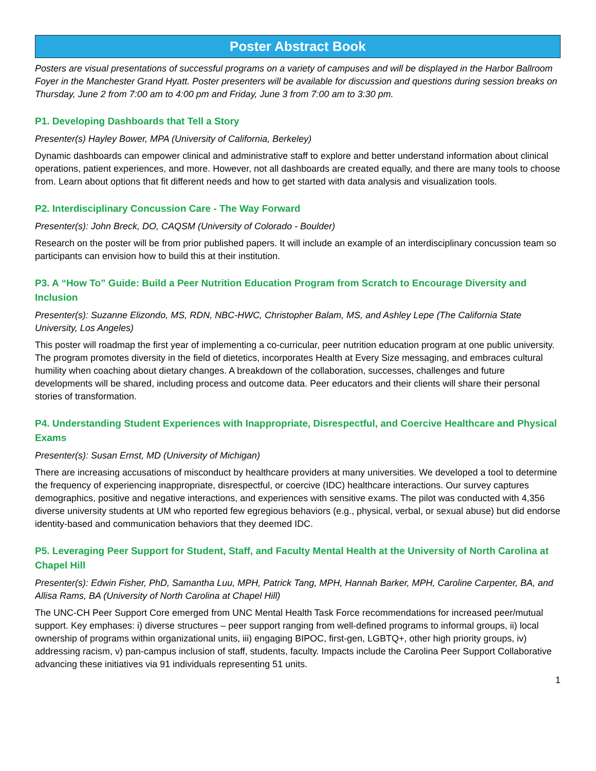Poster Abstract Book
Posters are visual presentations of successful programs on a variety of campuses and will be displayed in the Harbor Ballroom Foyer in the Manchester Grand Hyatt. Poster presenters will be available for discussion and questions during session breaks on Thursday, June 2 from 7:00 am to 4:00 pm and Friday, June 3 from 7:00 am to 3:30 pm.
P1. Developing Dashboards that Tell a Story
Presenter(s) Hayley Bower, MPA (University of California, Berkeley)
Dynamic dashboards can empower clinical and administrative staff to explore and better understand information about clinical operations, patient experiences, and more. However, not all dashboards are created equally, and there are many tools to choose from. Learn about options that fit different needs and how to get started with data analysis and visualization tools.
P2. Interdisciplinary Concussion Care - The Way Forward
Presenter(s): John Breck, DO, CAQSM (University of Colorado - Boulder)
Research on the poster will be from prior published papers. It will include an example of an interdisciplinary concussion team so participants can envision how to build this at their institution.
P3. A “How To” Guide: Build a Peer Nutrition Education Program from Scratch to Encourage Diversity and Inclusion
Presenter(s): Suzanne Elizondo, MS, RDN, NBC-HWC, Christopher Balam, MS, and Ashley Lepe (The California State University, Los Angeles)
This poster will roadmap the first year of implementing a co-curricular, peer nutrition education program at one public university. The program promotes diversity in the field of dietetics, incorporates Health at Every Size messaging, and embraces cultural humility when coaching about dietary changes. A breakdown of the collaboration, successes, challenges and future developments will be shared, including process and outcome data. Peer educators and their clients will share their personal stories of transformation.
P4. Understanding Student Experiences with Inappropriate, Disrespectful, and Coercive Healthcare and Physical Exams
Presenter(s): Susan Ernst, MD (University of Michigan)
There are increasing accusations of misconduct by healthcare providers at many universities. We developed a tool to determine the frequency of experiencing inappropriate, disrespectful, or coercive (IDC) healthcare interactions. Our survey captures demographics, positive and negative interactions, and experiences with sensitive exams. The pilot was conducted with 4,356 diverse university students at UM who reported few egregious behaviors (e.g., physical, verbal, or sexual abuse) but did endorse identity-based and communication behaviors that they deemed IDC.
P5. Leveraging Peer Support for Student, Staff, and Faculty Mental Health at the University of North Carolina at Chapel Hill
Presenter(s): Edwin Fisher, PhD, Samantha Luu, MPH, Patrick Tang, MPH, Hannah Barker, MPH, Caroline Carpenter, BA, and Allisa Rams, BA (University of North Carolina at Chapel Hill)
The UNC-CH Peer Support Core emerged from UNC Mental Health Task Force recommendations for increased peer/mutual support. Key emphases: i) diverse structures – peer support ranging from well-defined programs to informal groups, ii) local ownership of programs within organizational units, iii) engaging BIPOC, first-gen, LGBTQ+, other high priority groups, iv) addressing racism, v) pan-campus inclusion of staff, students, faculty. Impacts include the Carolina Peer Support Collaborative advancing these initiatives via 91 individuals representing 51 units.
1